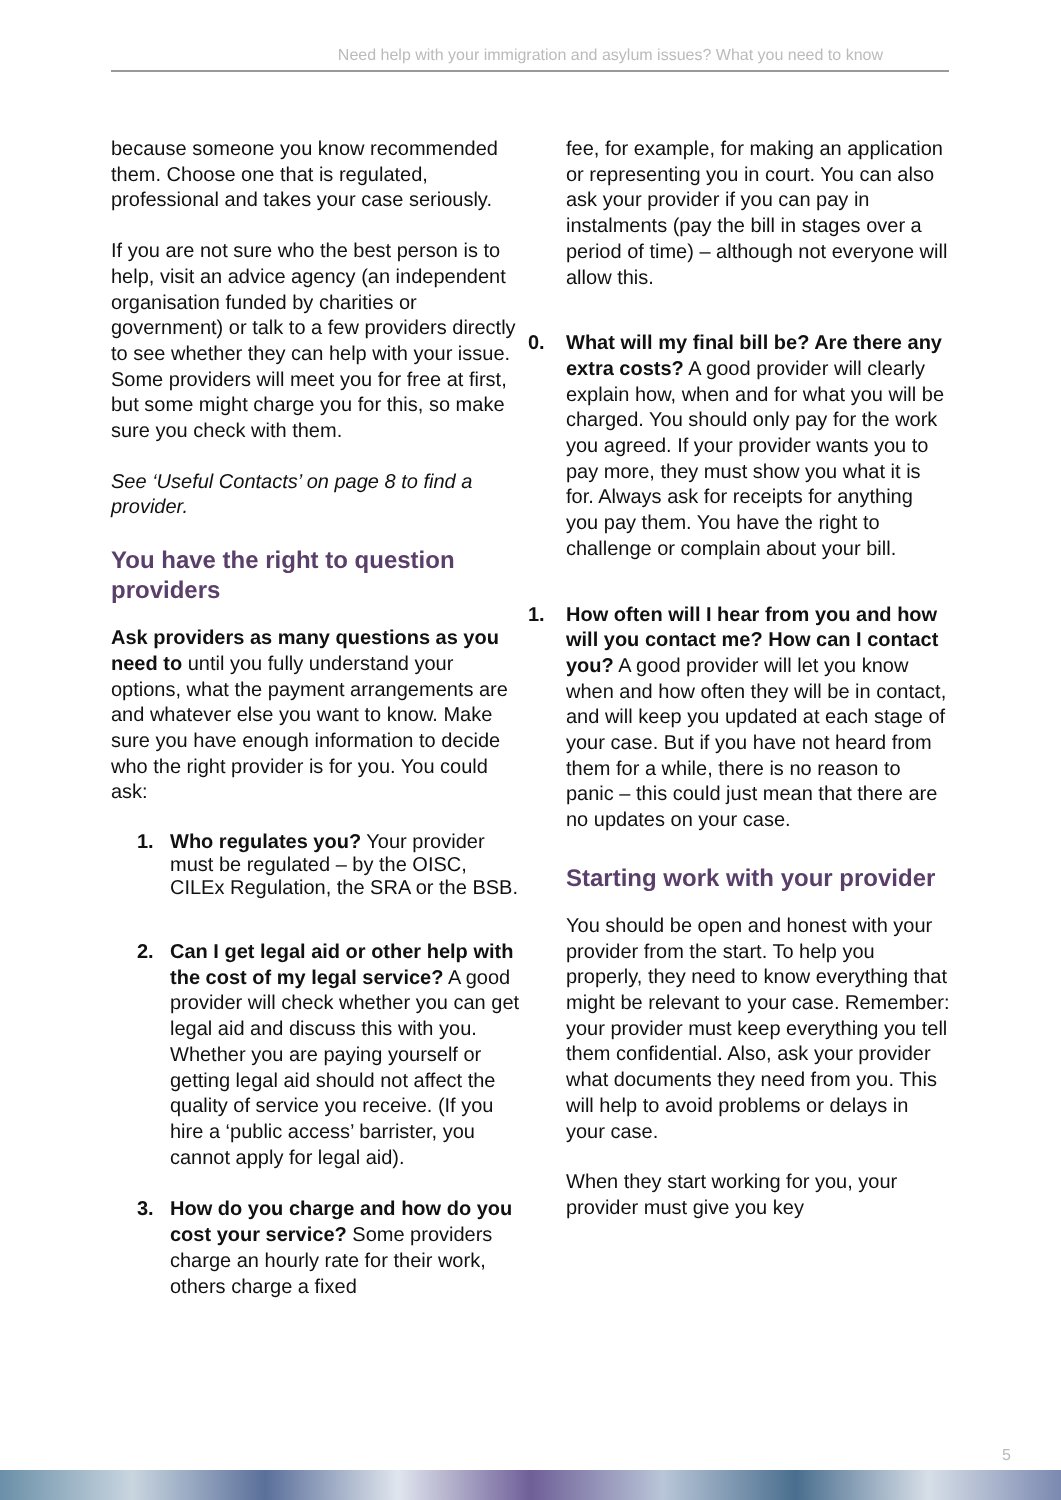Need help with your immigration and asylum issues? What you need to know
because someone you know recommended them. Choose one that is regulated, professional and takes your case seriously.
If you are not sure who the best person is to help, visit an advice agency (an independent organisation funded by charities or government) or talk to a few providers directly to see whether they can help with your issue. Some providers will meet you for free at first, but some might charge you for this, so make sure you check with them.
See ‘Useful Contacts’ on page 8 to find a provider.
You have the right to question providers
Ask providers as many questions as you need to until you fully understand your options, what the payment arrangements are and whatever else you want to know. Make sure you have enough information to decide who the right provider is for you. You could ask:
1. Who regulates you? Your provider must be regulated – by the OISC, CILEx Regulation, the SRA or the BSB.
2. Can I get legal aid or other help with the cost of my legal service? A good provider will check whether you can get legal aid and discuss this with you. Whether you are paying yourself or getting legal aid should not affect the quality of service you receive. (If you hire a ‘public access’ barrister, you cannot apply for legal aid).
3. How do you charge and how do you cost your service? Some providers charge an hourly rate for their work, others charge a fixed
fee, for example, for making an application or representing you in court. You can also ask your provider if you can pay in instalments (pay the bill in stages over a period of time) – although not everyone will allow this.
0. What will my final bill be? Are there any extra costs? A good provider will clearly explain how, when and for what you will be charged. You should only pay for the work you agreed. If your provider wants you to pay more, they must show you what it is for. Always ask for receipts for anything you pay them. You have the right to challenge or complain about your bill.
1. How often will I hear from you and how will you contact me? How can I contact you? A good provider will let you know when and how often they will be in contact, and will keep you updated at each stage of your case. But if you have not heard from them for a while, there is no reason to panic – this could just mean that there are no updates on your case.
Starting work with your provider
You should be open and honest with your provider from the start. To help you properly, they need to know everything that might be relevant to your case. Remember: your provider must keep everything you tell them confidential. Also, ask your provider what documents they need from you. This will help to avoid problems or delays in your case.
When they start working for you, your provider must give you key
5